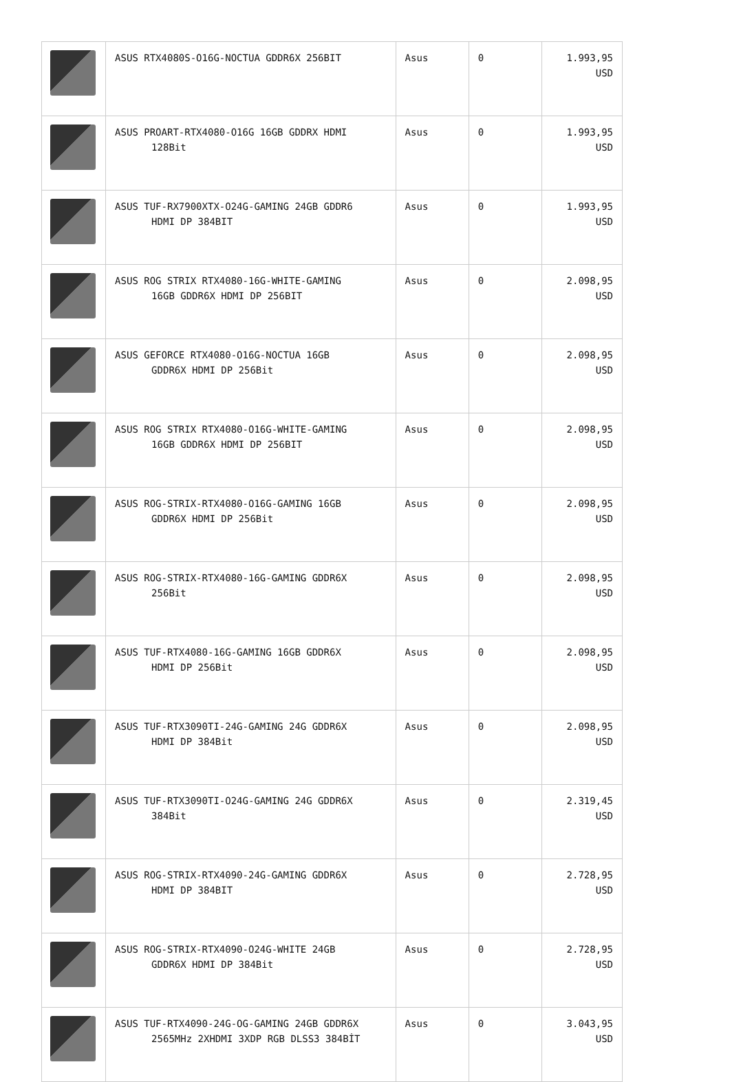| | ASUS RTX4080S-O16G-NOCTUA GDDR6X 256BIT | Asus | 0 | 1.993,95 USD |
| | ASUS PROART-RTX4080-O16G 16GB GDDRX HDMI 128Bit | Asus | 0 | 1.993,95 USD |
| | ASUS TUF-RX7900XTX-O24G-GAMING 24GB GDDR6 HDMI DP 384BIT | Asus | 0 | 1.993,95 USD |
| | ASUS ROG STRIX RTX4080-16G-WHITE-GAMING 16GB GDDR6X HDMI DP 256BIT | Asus | 0 | 2.098,95 USD |
| | ASUS GEFORCE RTX4080-O16G-NOCTUA 16GB GDDR6X HDMI DP 256Bit | Asus | 0 | 2.098,95 USD |
| | ASUS ROG STRIX RTX4080-O16G-WHITE-GAMING 16GB GDDR6X HDMI DP 256BIT | Asus | 0 | 2.098,95 USD |
| | ASUS ROG-STRIX-RTX4080-O16G-GAMING 16GB GDDR6X HDMI DP 256Bit | Asus | 0 | 2.098,95 USD |
| | ASUS ROG-STRIX-RTX4080-16G-GAMING GDDR6X 256Bit | Asus | 0 | 2.098,95 USD |
| | ASUS TUF-RTX4080-16G-GAMING 16GB GDDR6X HDMI DP 256Bit | Asus | 0 | 2.098,95 USD |
| | ASUS TUF-RTX3090TI-24G-GAMING 24G GDDR6X HDMI DP 384Bit | Asus | 0 | 2.098,95 USD |
| | ASUS TUF-RTX3090TI-O24G-GAMING 24G GDDR6X 384Bit | Asus | 0 | 2.319,45 USD |
| | ASUS ROG-STRIX-RTX4090-24G-GAMING GDDR6X HDMI DP 384BIT | Asus | 0 | 2.728,95 USD |
| | ASUS ROG-STRIX-RTX4090-O24G-WHITE 24GB GDDR6X HDMI DP 384Bit | Asus | 0 | 2.728,95 USD |
| | ASUS TUF-RTX4090-24G-OG-GAMING 24GB GDDR6X 2565MHz 2XHDMI 3XDP RGB DLSS3 384BİT | Asus | 0 | 3.043,95 USD |